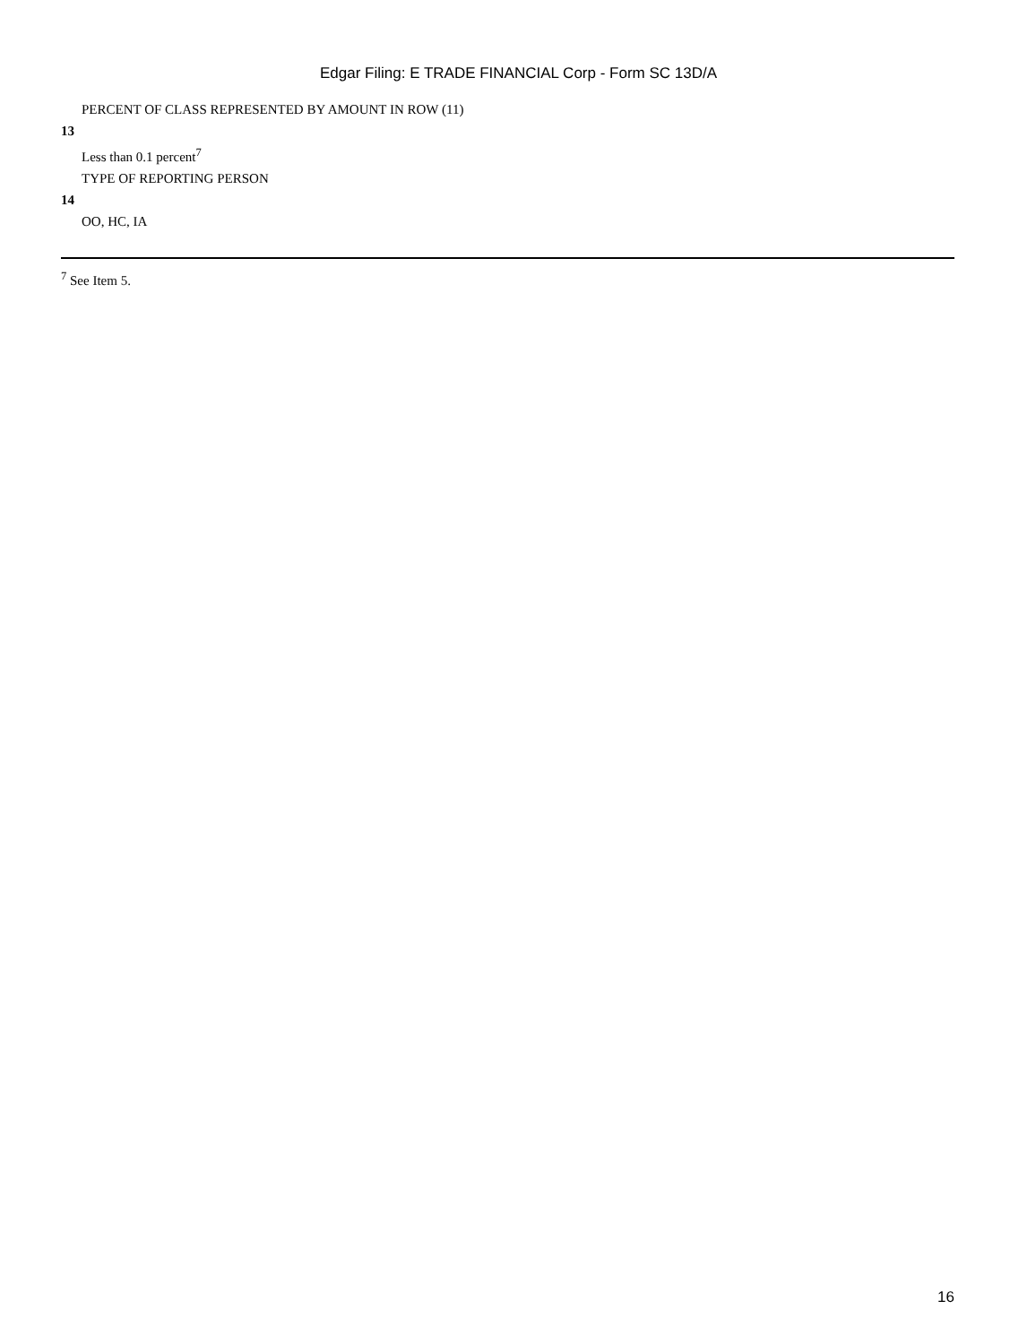Edgar Filing: E TRADE FINANCIAL Corp - Form SC 13D/A
PERCENT OF CLASS REPRESENTED BY AMOUNT IN ROW (11)
13
Less than 0.1 percent<sup>7</sup>
TYPE OF REPORTING PERSON
14
OO, HC, IA
<sup>7</sup> See Item 5.
16